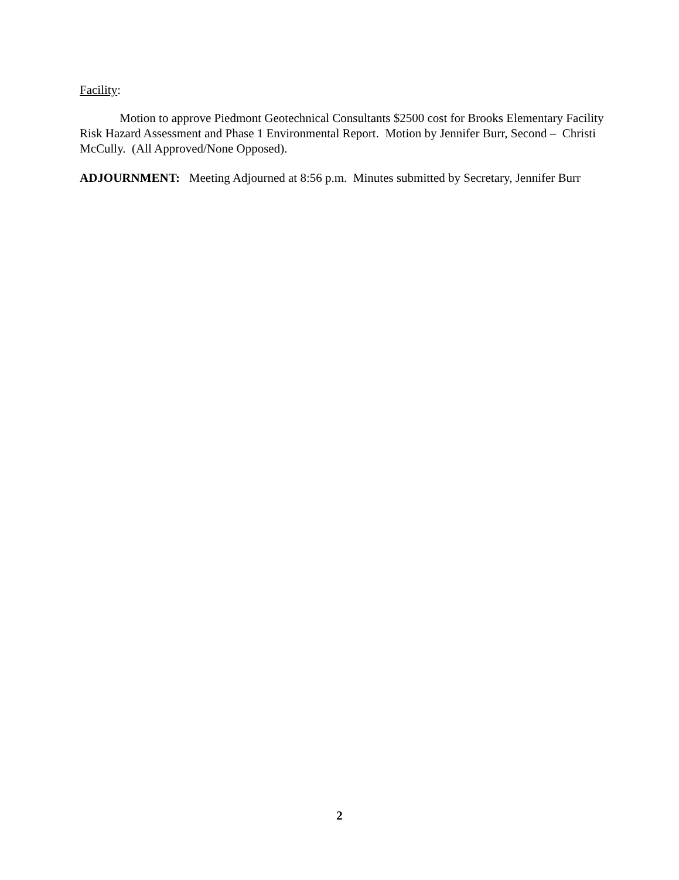Facility:
Motion to approve Piedmont Geotechnical Consultants $2500 cost for Brooks Elementary Facility Risk Hazard Assessment and Phase 1 Environmental Report. Motion by Jennifer Burr, Second – Christi McCully. (All Approved/None Opposed).
ADJOURNMENT: Meeting Adjourned at 8:56 p.m. Minutes submitted by Secretary, Jennifer Burr
2